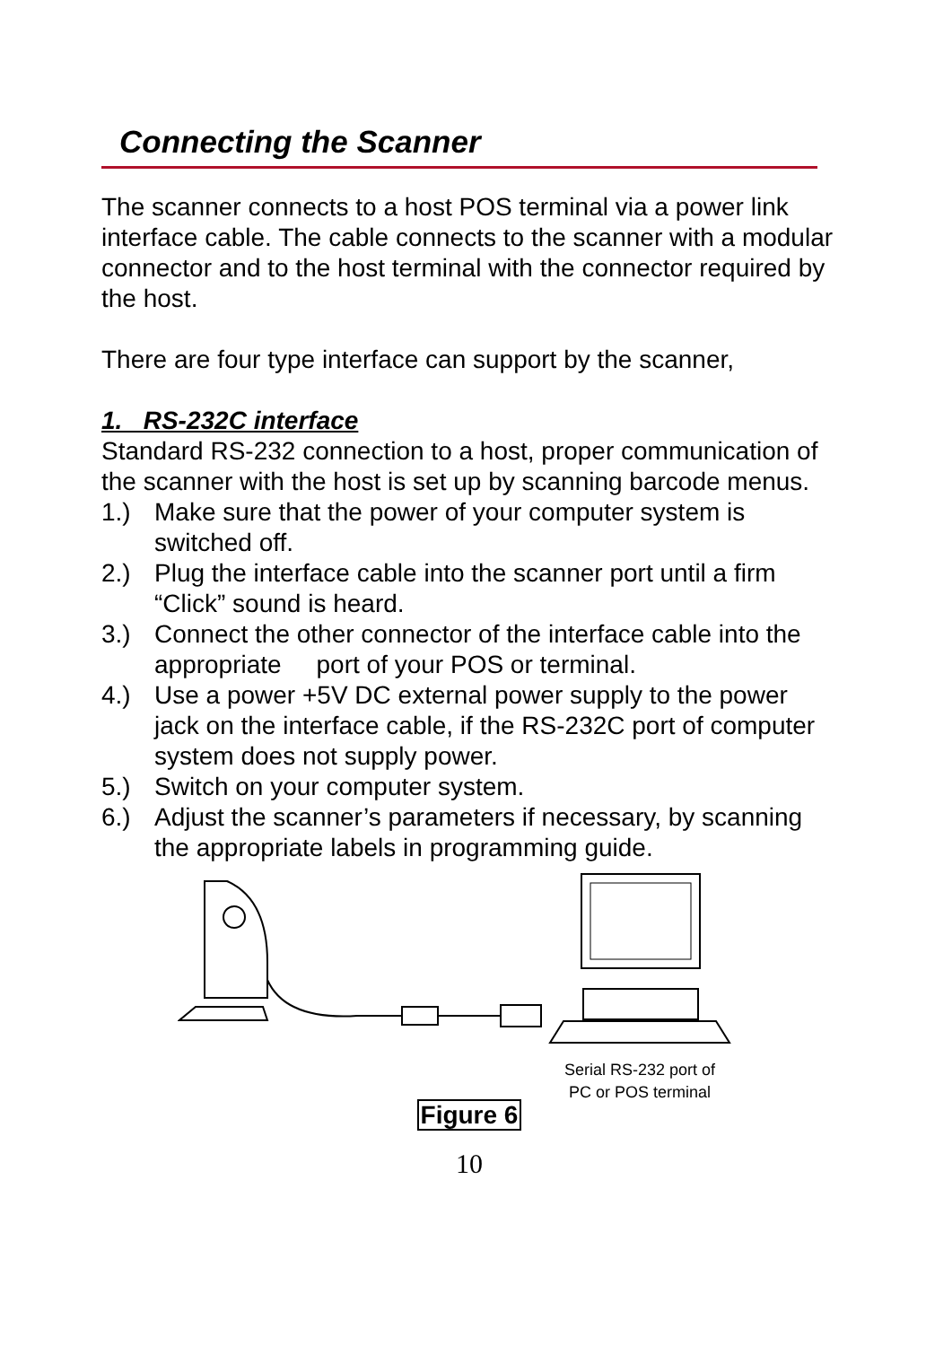Connecting the Scanner
The scanner connects to a host POS terminal via a power link interface cable. The cable connects to the scanner with a modular connector and to the host terminal with the connector required by the host.
There are four type interface can support by the scanner,
1. RS-232C interface
Standard RS-232 connection to a host, proper communication of the scanner with the host is set up by scanning barcode menus.
1.) Make sure that the power of your computer system is switched off.
2.) Plug the interface cable into the scanner port until a firm “Click” sound is heard.
3.) Connect the other connector of the interface cable into the appropriate port of your POS or terminal.
4.) Use a power +5V DC external power supply to the power jack on the interface cable, if the RS-232C port of computer system does not supply power.
5.) Switch on your computer system.
6.) Adjust the scanner’s parameters if necessary, by scanning the appropriate labels in programming guide.
Serial RS-232 port of
PC or POS terminal
Figure 6
10